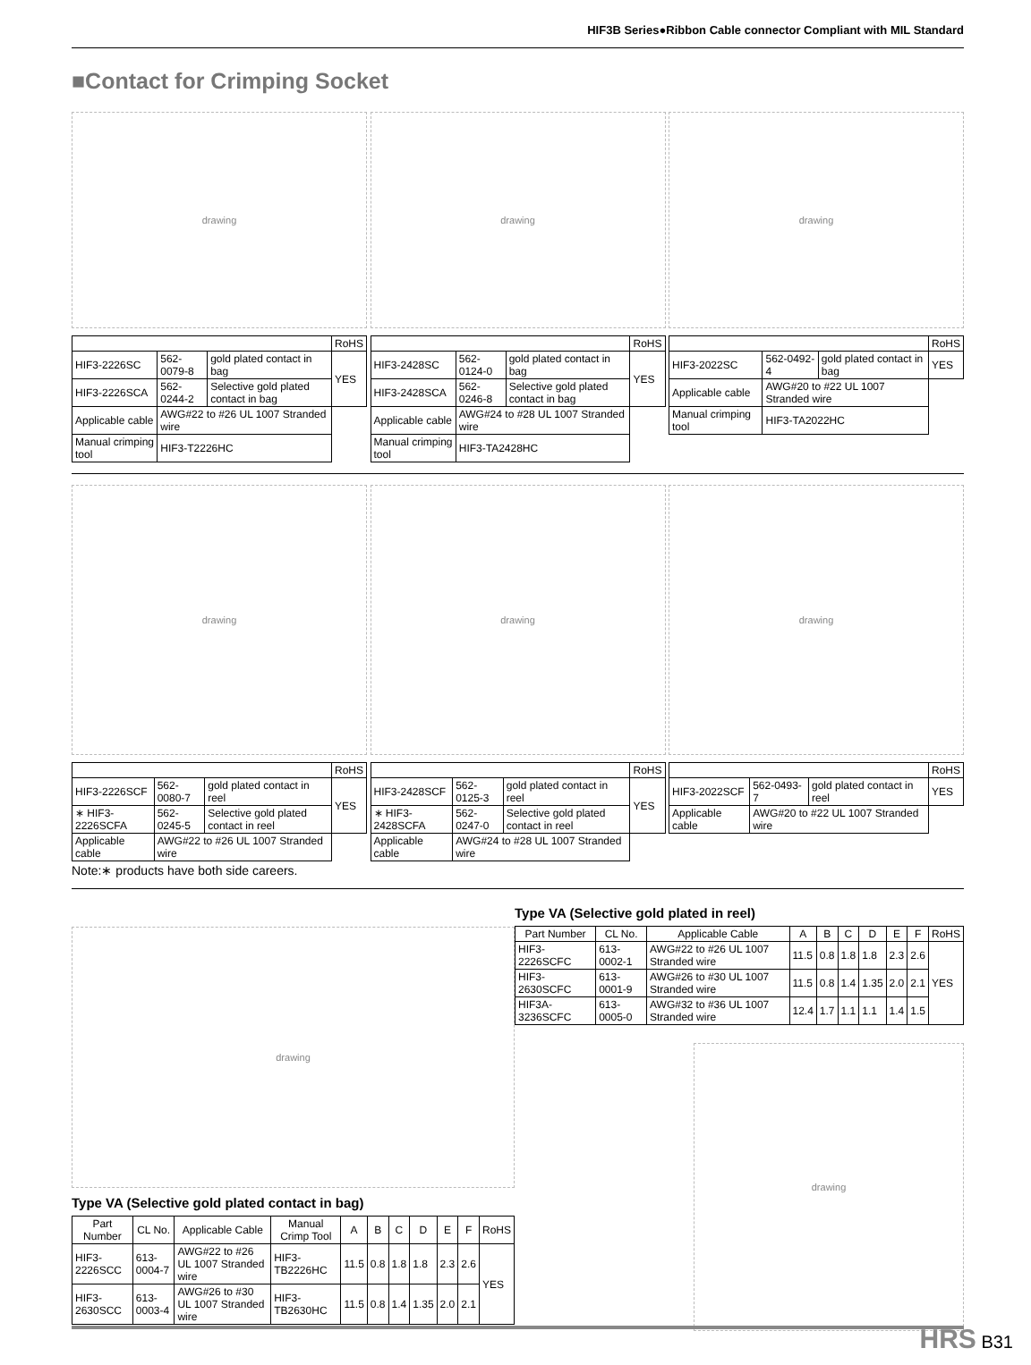HIF3B Series●Ribbon Cable connector Compliant with MIL Standard
■Contact for Crimping Socket
drawing
| | | | RoHS |
| HIF3-2226SC | 562-0079-8 | gold plated contact in bag | YES |
| HIF3-2226SCA | 562-0244-2 | Selective gold plated contact in bag | |
| Applicable cable | AWG#22 to #26 UL 1007 Stranded wire | | |
| Manual crimping tool | HIF3-T2226HC | | |
drawing
| | | | RoHS |
| HIF3-2428SC | 562-0124-0 | gold plated contact in bag | YES |
| HIF3-2428SCA | 562-0246-8 | Selective gold plated contact in bag | |
| Applicable cable | AWG#24 to #28 UL 1007 Stranded wire | | |
| Manual crimping tool | HIF3-TA2428HC | | |
drawing
| | | | RoHS |
| HIF3-2022SC | 562-0492-4 | gold plated contact in bag | YES |
| Applicable cable | AWG#20 to #22 UL 1007 Stranded wire | | |
| Manual crimping tool | HIF3-TA2022HC | | |
drawing
| | | | RoHS |
| HIF3-2226SCF | 562-0080-7 | gold plated contact in reel | YES |
| ∗ HIF3-2226SCFA | 562-0245-5 | Selective gold plated contact in reel | |
| Applicable cable | AWG#22 to #26 UL 1007 Stranded wire | | |
drawing
| | | | RoHS |
| HIF3-2428SCF | 562-0125-3 | gold plated contact in reel | YES |
| ∗ HIF3-2428SCFA | 562-0247-0 | Selective gold plated contact in reel | |
| Applicable cable | AWG#24 to #28 UL 1007 Stranded wire | | |
drawing
| | | | RoHS |
| HIF3-2022SCF | 562-0493-7 | gold plated contact in reel | YES |
| Applicable cable | AWG#20 to #22 UL 1007 Stranded wire | | |
Note:∗ products have both side careers.
drawing
Type VA (Selective gold plated contact in bag)
| Part Number | CL No. | Applicable Cable | Manual Crimp Tool | A | B | C | D | E | F | RoHS |
| --- | --- | --- | --- | --- | --- | --- | --- | --- | --- | --- |
| HIF3-2226SCC | 613-0004-7 | AWG#22 to #26 UL 1007 Stranded wire | HIF3-TB2226HC | 11.5 | 0.8 | 1.8 | 1.8 | 2.3 | 2.6 | YES |
| HIF3-2630SCC | 613-0003-4 | AWG#26 to #30 UL 1007 Stranded wire | HIF3-TB2630HC | 11.5 | 0.8 | 1.4 | 1.35 | 2.0 | 2.1 | |
Type VA (Selective gold plated in reel)
| Part Number | CL No. | Applicable Cable | A | B | C | D | E | F | RoHS |
| --- | --- | --- | --- | --- | --- | --- | --- | --- | --- |
| HIF3-2226SCFC | 613-0002-1 | AWG#22 to #26 UL 1007 Stranded wire | 11.5 | 0.8 | 1.8 | 1.8 | 2.3 | 2.6 | YES |
| HIF3-2630SCFC | 613-0001-9 | AWG#26 to #30 UL 1007 Stranded wire | 11.5 | 0.8 | 1.4 | 1.35 | 2.0 | 2.1 | |
| HIF3A-3236SCFC | 613-0005-0 | AWG#32 to #36 UL 1007 Stranded wire | 12.4 | 1.7 | 1.1 | 1.1 | 1.4 | 1.5 | |
drawing
HRS B31